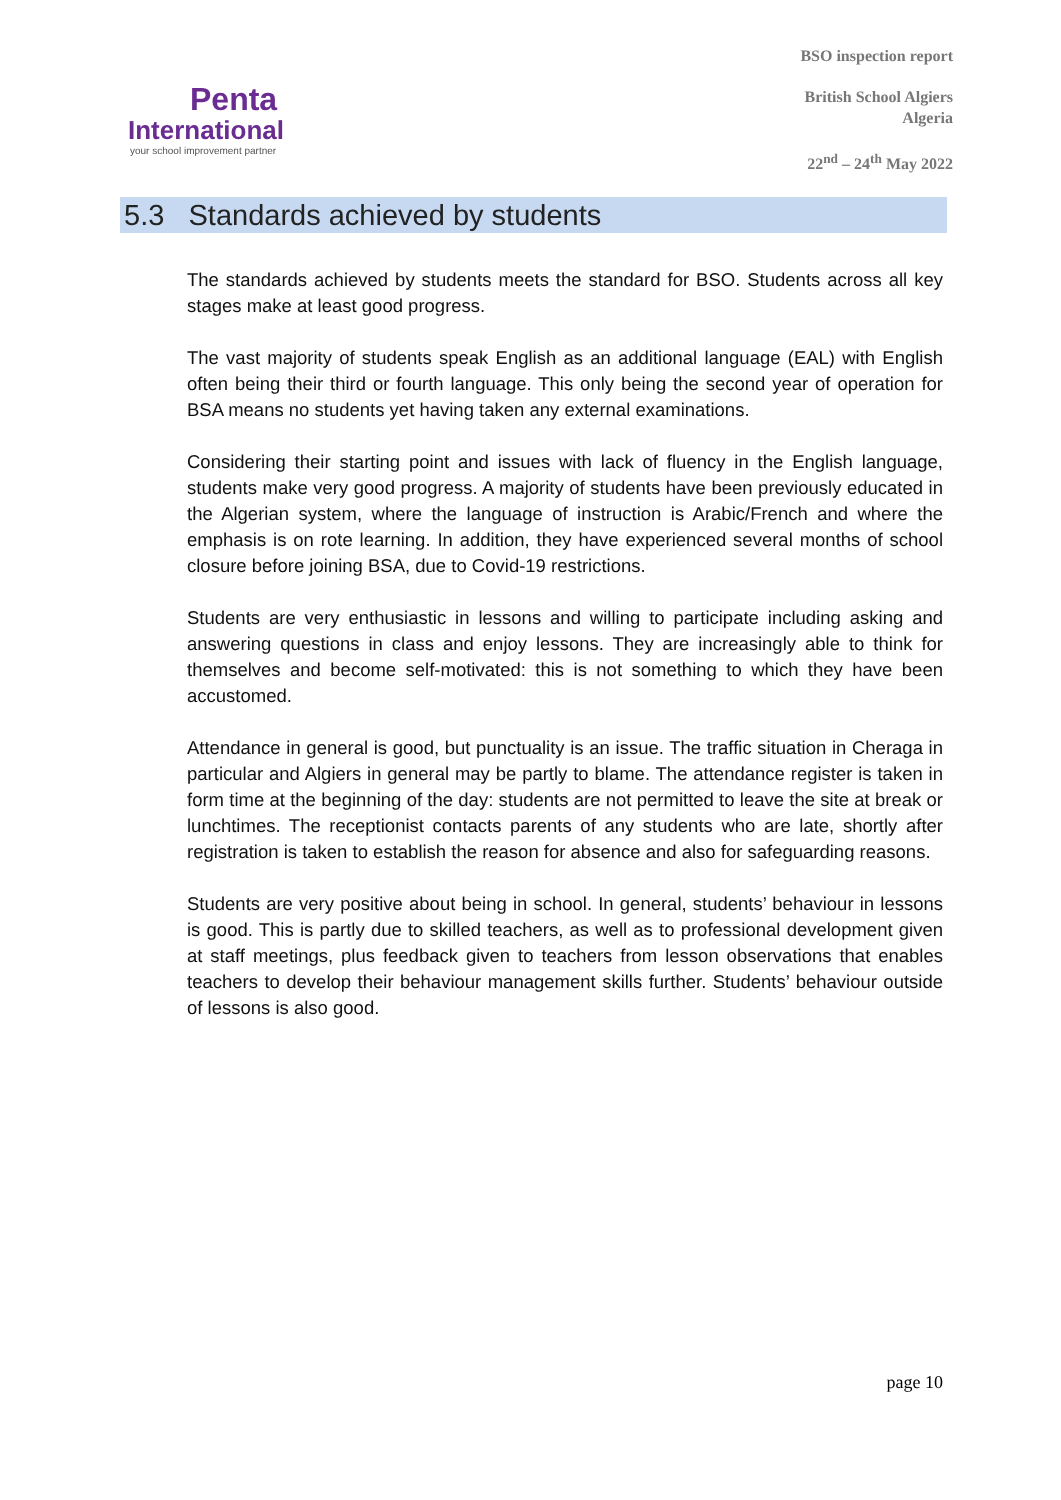Penta
International
your school improvement partner
BSO inspection report
British School Algiers
Algeria
22<sup>nd</sup> – 24<sup>th</sup> May 2022
5.3 Standards achieved by students
The standards achieved by students meets the standard for BSO. Students across all key stages make at least good progress.
The vast majority of students speak English as an additional language (EAL) with English often being their third or fourth language. This only being the second year of operation for BSA means no students yet having taken any external examinations.
Considering their starting point and issues with lack of fluency in the English language, students make very good progress. A majority of students have been previously educated in the Algerian system, where the language of instruction is Arabic/French and where the emphasis is on rote learning. In addition, they have experienced several months of school closure before joining BSA, due to Covid-19 restrictions.
Students are very enthusiastic in lessons and willing to participate including asking and answering questions in class and enjoy lessons. They are increasingly able to think for themselves and become self-motivated: this is not something to which they have been accustomed.
Attendance in general is good, but punctuality is an issue. The traffic situation in Cheraga in particular and Algiers in general may be partly to blame. The attendance register is taken in form time at the beginning of the day: students are not permitted to leave the site at break or lunchtimes. The receptionist contacts parents of any students who are late, shortly after registration is taken to establish the reason for absence and also for safeguarding reasons.
Students are very positive about being in school. In general, students’ behaviour in lessons is good. This is partly due to skilled teachers, as well as to professional development given at staff meetings, plus feedback given to teachers from lesson observations that enables teachers to develop their behaviour management skills further. Students’ behaviour outside of lessons is also good.
page 10